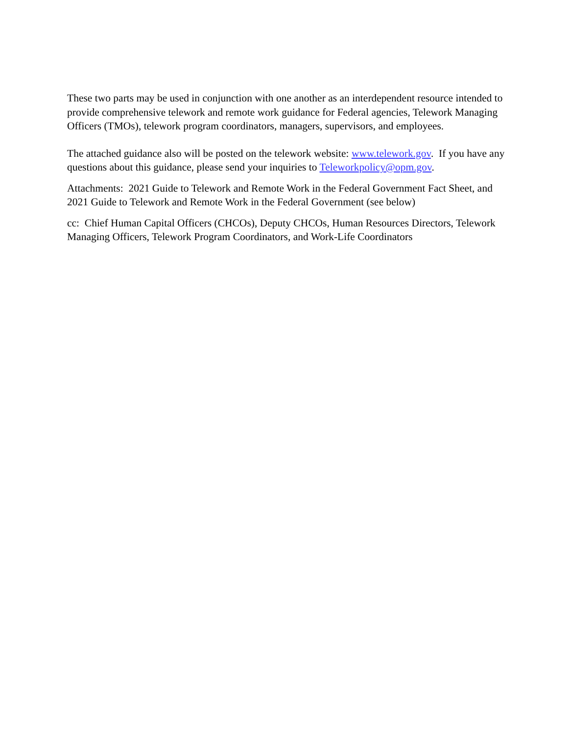These two parts may be used in conjunction with one another as an interdependent resource intended to provide comprehensive telework and remote work guidance for Federal agencies, Telework Managing Officers (TMOs), telework program coordinators, managers, supervisors, and employees.
The attached guidance also will be posted on the telework website: www.telework.gov. If you have any questions about this guidance, please send your inquiries to Teleworkpolicy@opm.gov.
Attachments: 2021 Guide to Telework and Remote Work in the Federal Government Fact Sheet, and 2021 Guide to Telework and Remote Work in the Federal Government (see below)
cc: Chief Human Capital Officers (CHCOs), Deputy CHCOs, Human Resources Directors, Telework Managing Officers, Telework Program Coordinators, and Work-Life Coordinators